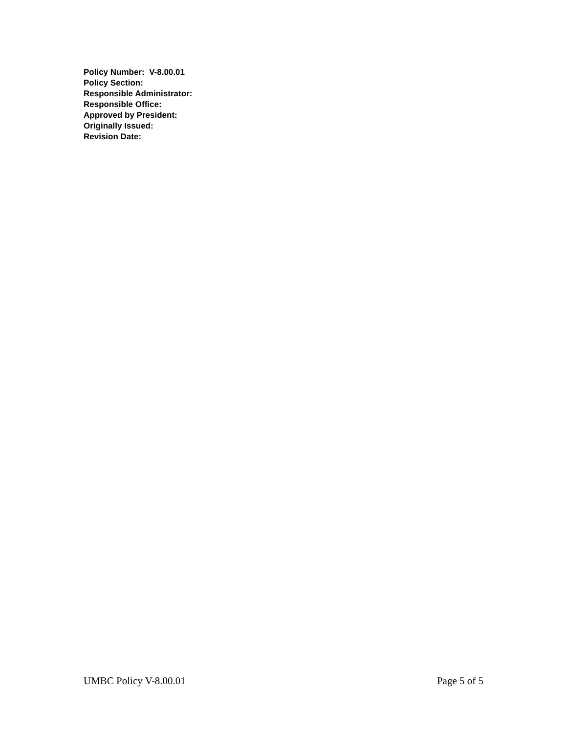Policy Number: V-8.00.01
Policy Section:
Responsible Administrator:
Responsible Office:
Approved by President:
Originally Issued:
Revision Date:
UMBC Policy V-8.00.01 Page 5 of 5